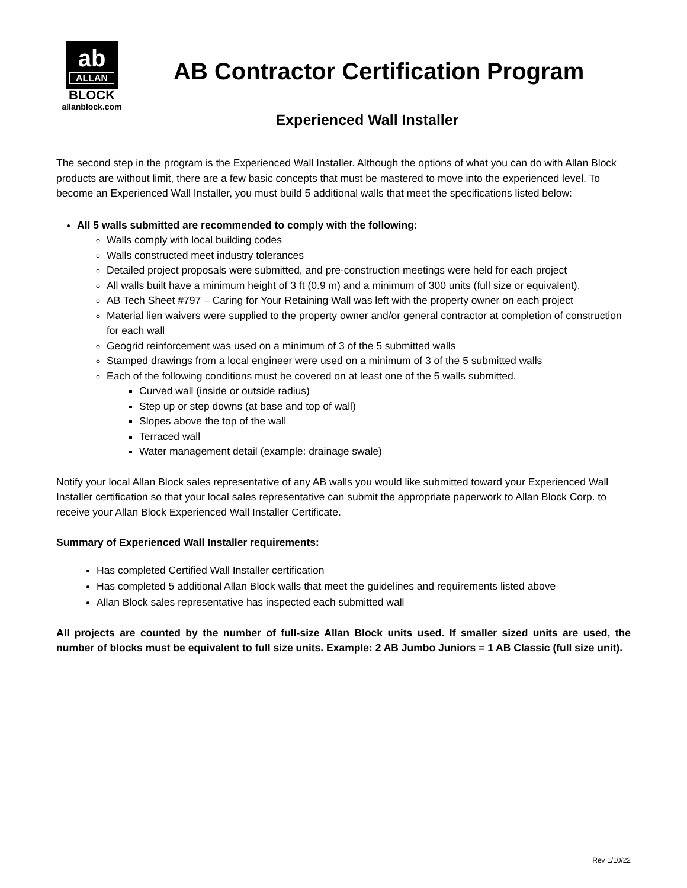ab
ALLAN
BLOCK
allanblock.com
AB Contractor Certification Program
Experienced Wall Installer
The second step in the program is the Experienced Wall Installer. Although the options of what you can do with Allan Block products are without limit, there are a few basic concepts that must be mastered to move into the experienced level. To become an Experienced Wall Installer, you must build 5 additional walls that meet the specifications listed below:
All 5 walls submitted are recommended to comply with the following:
Walls comply with local building codes
Walls constructed meet industry tolerances
Detailed project proposals were submitted, and pre-construction meetings were held for each project
All walls built have a minimum height of 3 ft (0.9 m) and a minimum of 300 units (full size or equivalent).
AB Tech Sheet #797 – Caring for Your Retaining Wall was left with the property owner on each project
Material lien waivers were supplied to the property owner and/or general contractor at completion of construction for each wall
Geogrid reinforcement was used on a minimum of 3 of the 5 submitted walls
Stamped drawings from a local engineer were used on a minimum of 3 of the 5 submitted walls
Each of the following conditions must be covered on at least one of the 5 walls submitted.
Curved wall (inside or outside radius)
Step up or step downs (at base and top of wall)
Slopes above the top of the wall
Terraced wall
Water management detail (example: drainage swale)
Notify your local Allan Block sales representative of any AB walls you would like submitted toward your Experienced Wall Installer certification so that your local sales representative can submit the appropriate paperwork to Allan Block Corp. to receive your Allan Block Experienced Wall Installer Certificate.
Summary of Experienced Wall Installer requirements:
Has completed Certified Wall Installer certification
Has completed 5 additional Allan Block walls that meet the guidelines and requirements listed above
Allan Block sales representative has inspected each submitted wall
All projects are counted by the number of full-size Allan Block units used. If smaller sized units are used, the number of blocks must be equivalent to full size units. Example: 2 AB Jumbo Juniors = 1 AB Classic (full size unit).
Rev 1/10/22